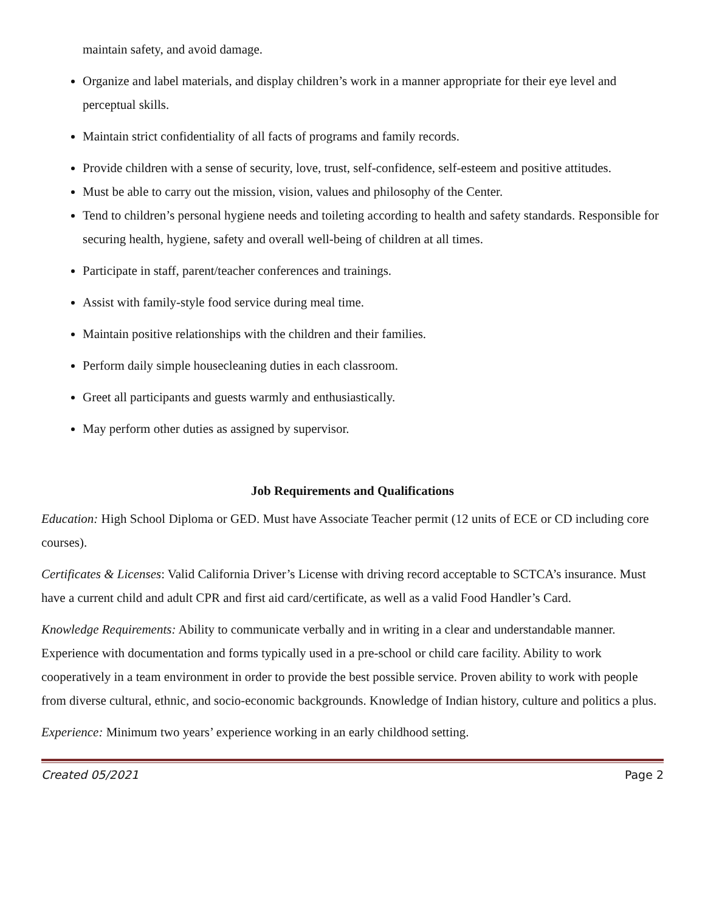maintain safety, and avoid damage.
Organize and label materials, and display children’s work in a manner appropriate for their eye level and perceptual skills.
Maintain strict confidentiality of all facts of programs and family records.
Provide children with a sense of security, love, trust, self-confidence, self-esteem and positive attitudes.
Must be able to carry out the mission, vision, values and philosophy of the Center.
Tend to children’s personal hygiene needs and toileting according to health and safety standards. Responsible for securing health, hygiene, safety and overall well-being of children at all times.
Participate in staff, parent/teacher conferences and trainings.
Assist with family-style food service during meal time.
Maintain positive relationships with the children and their families.
Perform daily simple housecleaning duties in each classroom.
Greet all participants and guests warmly and enthusiastically.
May perform other duties as assigned by supervisor.
Job Requirements and Qualifications
Education: High School Diploma or GED. Must have Associate Teacher permit (12 units of ECE or CD including core courses).
Certificates & Licenses: Valid California Driver’s License with driving record acceptable to SCTCA’s insurance. Must have a current child and adult CPR and first aid card/certificate, as well as a valid Food Handler’s Card.
Knowledge Requirements: Ability to communicate verbally and in writing in a clear and understandable manner. Experience with documentation and forms typically used in a pre-school or child care facility. Ability to work cooperatively in a team environment in order to provide the best possible service. Proven ability to work with people from diverse cultural, ethnic, and socio-economic backgrounds. Knowledge of Indian history, culture and politics a plus.
Experience: Minimum two years’ experience working in an early childhood setting.
Created 05/2021 Page 2